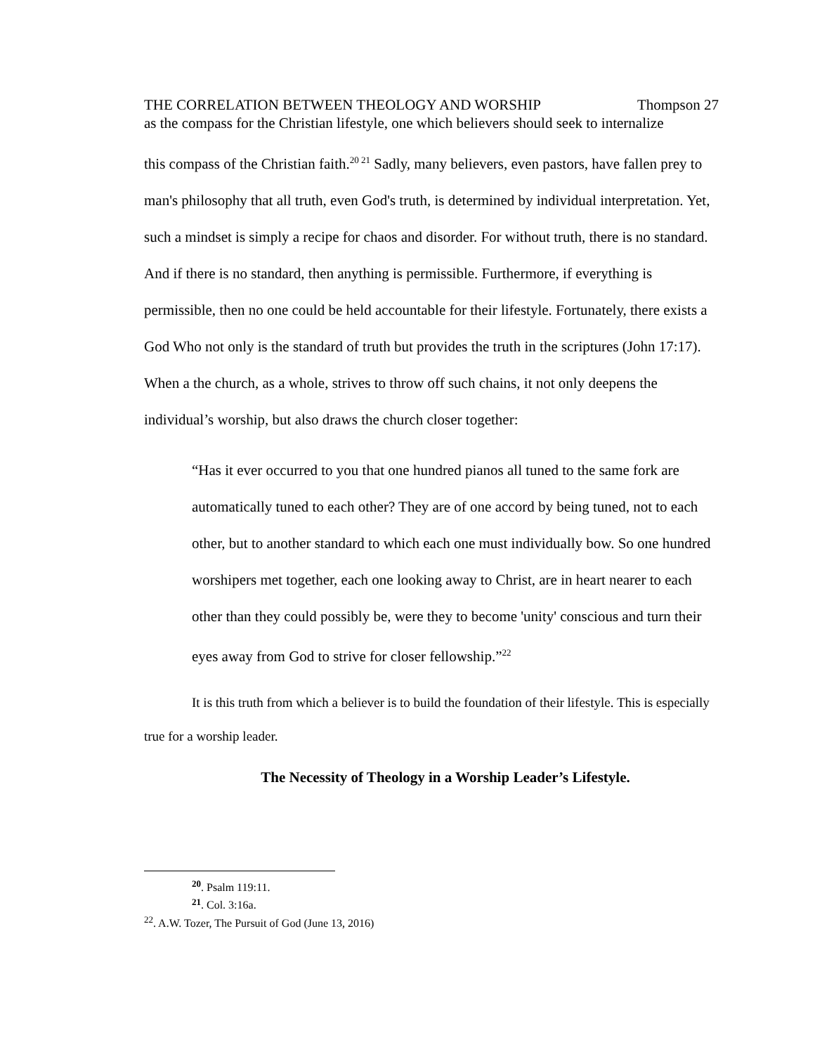THE CORRELATION BETWEEN THEOLOGY AND WORSHIP Thompson 27
as the compass for the Christian lifestyle, one which believers should seek to internalize
this compass of the Christian faith.<sup>20 21</sup> Sadly, many believers, even pastors, have fallen prey to man's philosophy that all truth, even God's truth, is determined by individual interpretation. Yet, such a mindset is simply a recipe for chaos and disorder. For without truth, there is no standard. And if there is no standard, then anything is permissible. Furthermore, if everything is permissible, then no one could be held accountable for their lifestyle. Fortunately, there exists a God Who not only is the standard of truth but provides the truth in the scriptures (John 17:17). When a the church, as a whole, strives to throw off such chains, it not only deepens the individual’s worship, but also draws the church closer together:
“Has it ever occurred to you that one hundred pianos all tuned to the same fork are automatically tuned to each other? They are of one accord by being tuned, not to each other, but to another standard to which each one must individually bow. So one hundred worshipers met together, each one looking away to Christ, are in heart nearer to each other than they could possibly be, were they to become 'unity' conscious and turn their eyes away from God to strive for closer fellowship.”<sup>22</sup>
It is this truth from which a believer is to build the foundation of their lifestyle. This is especially true for a worship leader.
The Necessity of Theology in a Worship Leader’s Lifestyle.
<sup>20</sup>. Psalm 119:11.
<sup>21</sup>. Col. 3:16a.
<sup>22</sup>. A.W. Tozer, The Pursuit of God (June 13, 2016)